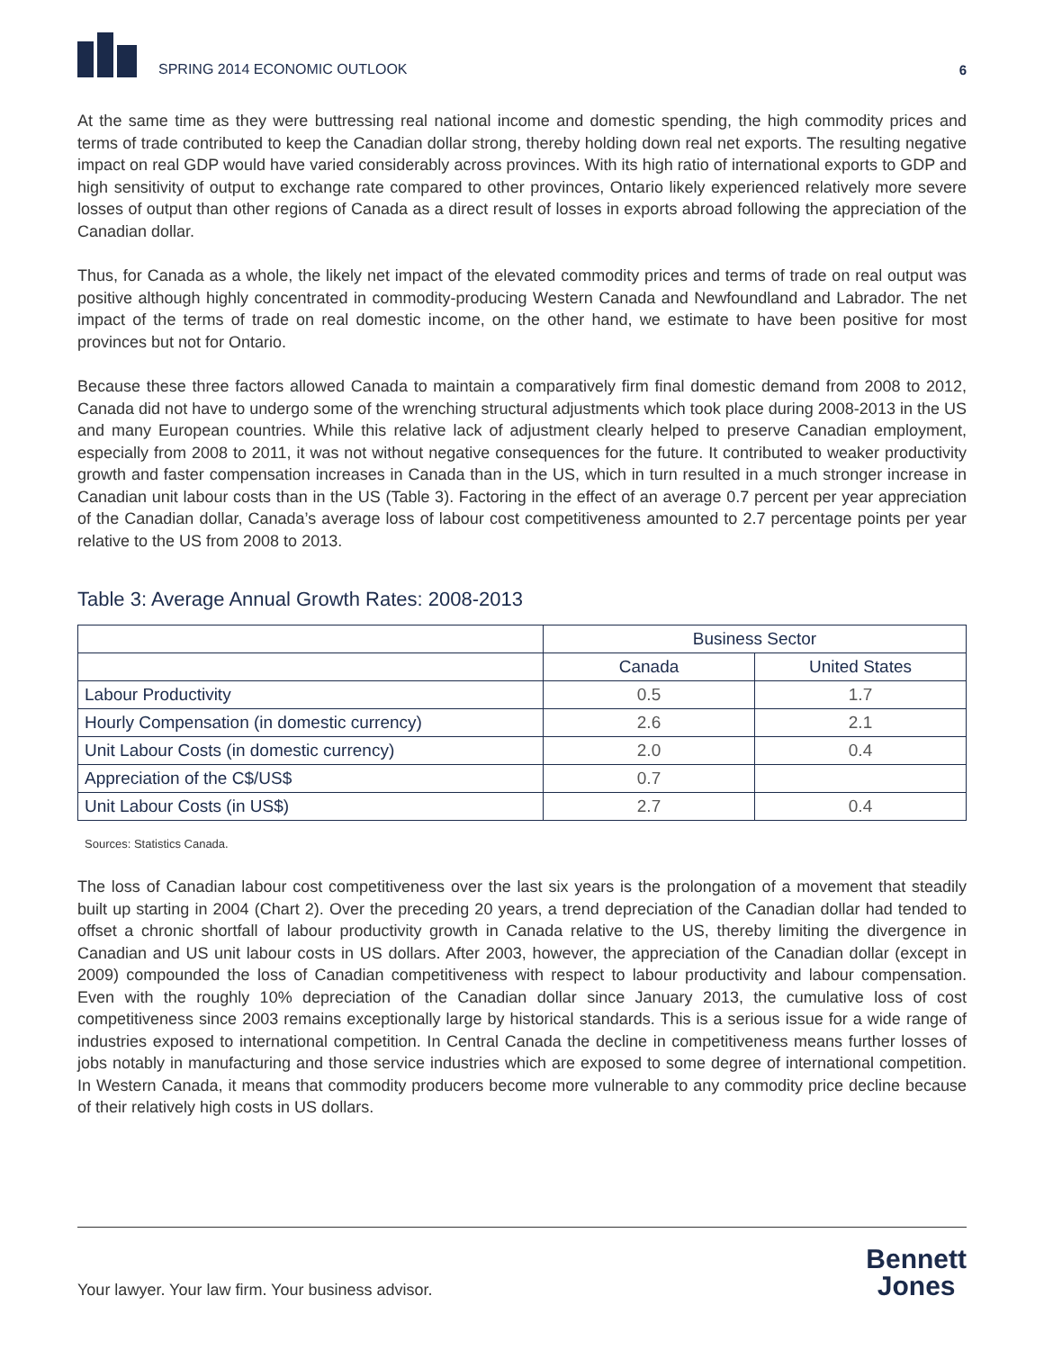SPRING 2014 ECONOMIC OUTLOOK
6
At the same time as they were buttressing real national income and domestic spending, the high commodity prices and terms of trade contributed to keep the Canadian dollar strong, thereby holding down real net exports. The resulting negative impact on real GDP would have varied considerably across provinces. With its high ratio of international exports to GDP and high sensitivity of output to exchange rate compared to other provinces, Ontario likely experienced relatively more severe losses of output than other regions of Canada as a direct result of losses in exports abroad following the appreciation of the Canadian dollar.
Thus, for Canada as a whole, the likely net impact of the elevated commodity prices and terms of trade on real output was positive although highly concentrated in commodity-producing Western Canada and Newfoundland and Labrador. The net impact of the terms of trade on real domestic income, on the other hand, we estimate to have been positive for most provinces but not for Ontario.
Because these three factors allowed Canada to maintain a comparatively firm final domestic demand from 2008 to 2012, Canada did not have to undergo some of the wrenching structural adjustments which took place during 2008-2013 in the US and many European countries. While this relative lack of adjustment clearly helped to preserve Canadian employment, especially from 2008 to 2011, it was not without negative consequences for the future. It contributed to weaker productivity growth and faster compensation increases in Canada than in the US, which in turn resulted in a much stronger increase in Canadian unit labour costs than in the US (Table 3). Factoring in the effect of an average 0.7 percent per year appreciation of the Canadian dollar, Canada’s average loss of labour cost competitiveness amounted to 2.7 percentage points per year relative to the US from 2008 to 2013.
Table 3: Average Annual Growth Rates: 2008-2013
| | Business Sector | |
| --- | --- | --- |
| | Canada | United States |
| Labour Productivity | 0.5 | 1.7 |
| Hourly Compensation (in domestic currency) | 2.6 | 2.1 |
| Unit Labour Costs (in domestic currency) | 2.0 | 0.4 |
| Appreciation of the C$/US$ | 0.7 | |
| Unit Labour Costs (in US$) | 2.7 | 0.4 |
Sources: Statistics Canada.
The loss of Canadian labour cost competitiveness over the last six years is the prolongation of a movement that steadily built up starting in 2004 (Chart 2). Over the preceding 20 years, a trend depreciation of the Canadian dollar had tended to offset a chronic shortfall of labour productivity growth in Canada relative to the US, thereby limiting the divergence in Canadian and US unit labour costs in US dollars. After 2003, however, the appreciation of the Canadian dollar (except in 2009) compounded the loss of Canadian competitiveness with respect to labour productivity and labour compensation. Even with the roughly 10% depreciation of the Canadian dollar since January 2013, the cumulative loss of cost competitiveness since 2003 remains exceptionally large by historical standards. This is a serious issue for a wide range of industries exposed to international competition. In Central Canada the decline in competitiveness means further losses of jobs notably in manufacturing and those service industries which are exposed to some degree of international competition. In Western Canada, it means that commodity producers become more vulnerable to any commodity price decline because of their relatively high costs in US dollars.
Your lawyer. Your law firm. Your business advisor.
Bennett
Jones